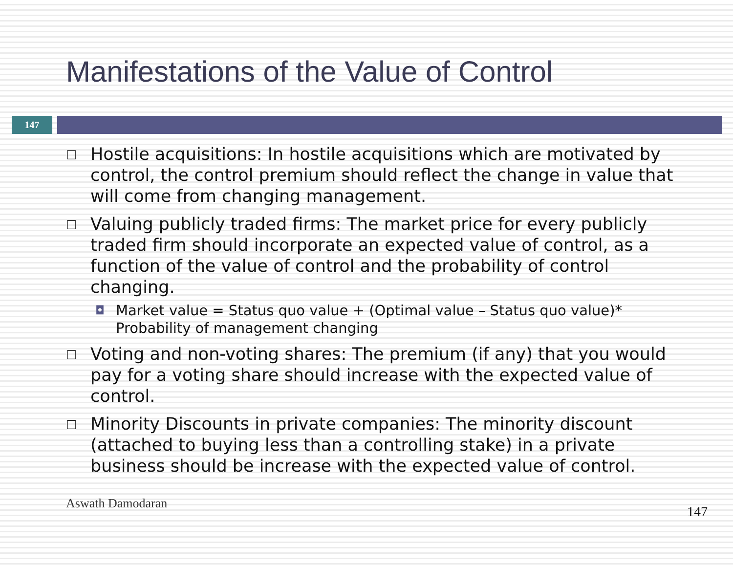Manifestations of the Value of Control
147
□ Hostile acquisitions: In hostile acquisitions which are motivated by control, the control premium should reflect the change in value that will come from changing management.
□ Valuing publicly traded firms: The market price for every publicly traded firm should incorporate an expected value of control, as a function of the value of control and the probability of control changing.
◘ Market value = Status quo value + (Optimal value – Status quo value)* Probability of management changing
□ Voting and non-voting shares: The premium (if any) that you would pay for a voting share should increase with the expected value of control.
□ Minority Discounts in private companies: The minority discount (attached to buying less than a controlling stake) in a private business should be increase with the expected value of control.
Aswath Damodaran
147